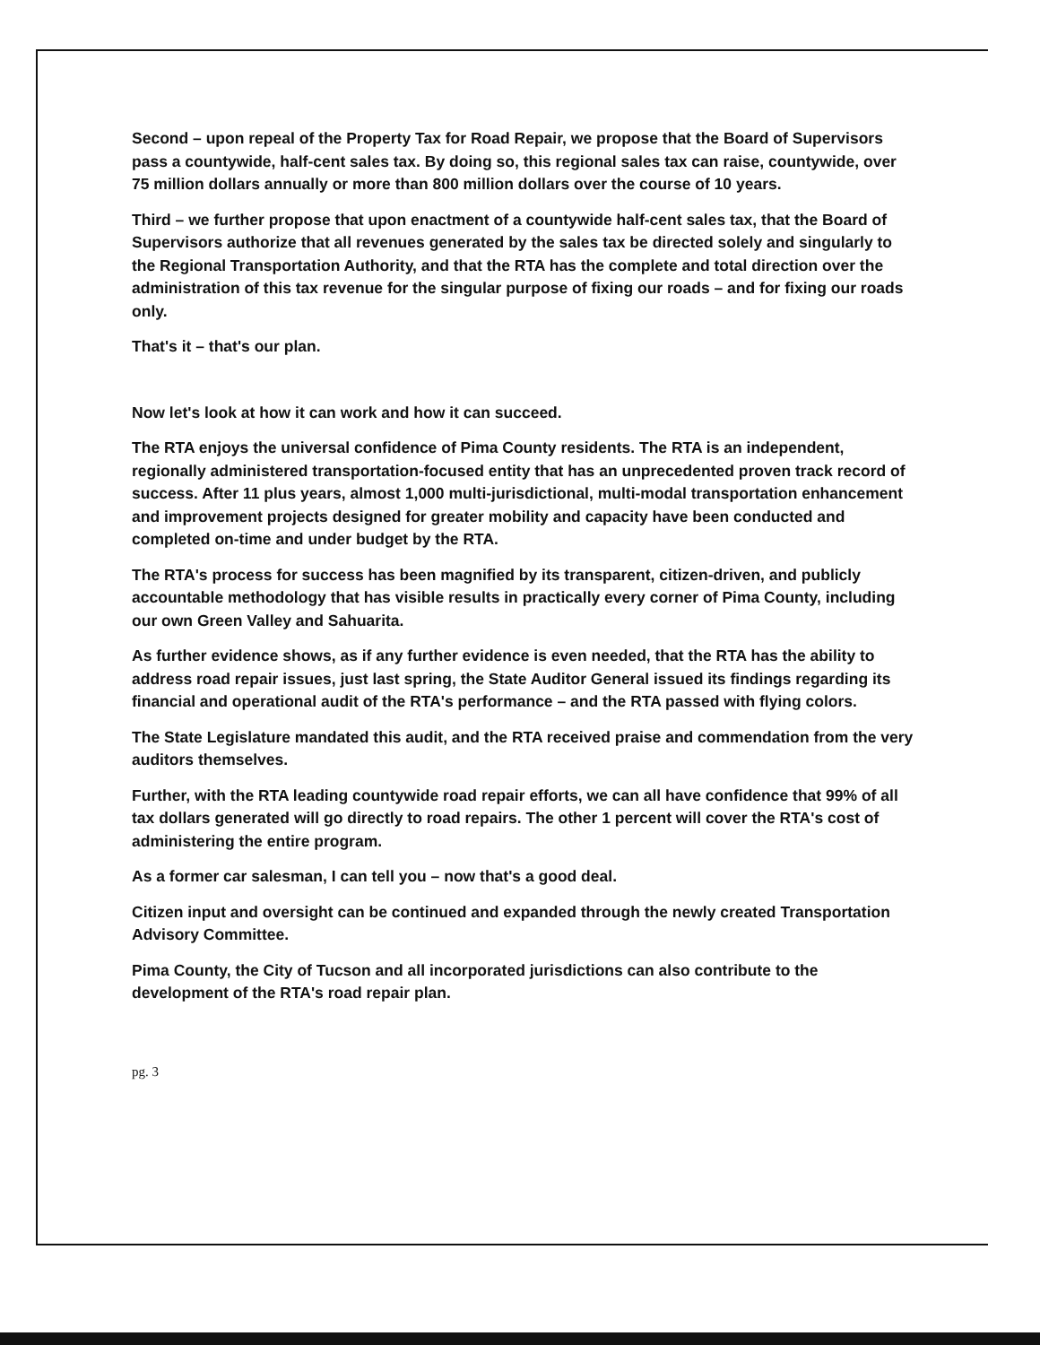Second – upon repeal of the Property Tax for Road Repair, we propose that the Board of Supervisors pass a countywide, half-cent sales tax. By doing so, this regional sales tax can raise, countywide, over 75 million dollars annually or more than 800 million dollars over the course of 10 years.
Third – we further propose that upon enactment of a countywide half-cent sales tax, that the Board of Supervisors authorize that all revenues generated by the sales tax be directed solely and singularly to the Regional Transportation Authority, and that the RTA has the complete and total direction over the administration of this tax revenue for the singular purpose of fixing our roads – and for fixing our roads only.
That's it – that's our plan.
Now let's look at how it can work and how it can succeed.
The RTA enjoys the universal confidence of Pima County residents. The RTA is an independent, regionally administered transportation-focused entity that has an unprecedented proven track record of success. After 11 plus years, almost 1,000 multi-jurisdictional, multi-modal transportation enhancement and improvement projects designed for greater mobility and capacity have been conducted and completed on-time and under budget by the RTA.
The RTA's process for success has been magnified by its transparent, citizen-driven, and publicly accountable methodology that has visible results in practically every corner of Pima County, including our own Green Valley and Sahuarita.
As further evidence shows, as if any further evidence is even needed, that the RTA has the ability to address road repair issues, just last spring, the State Auditor General issued its findings regarding its financial and operational audit of the RTA's performance – and the RTA passed with flying colors.
The State Legislature mandated this audit, and the RTA received praise and commendation from the very auditors themselves.
Further, with the RTA leading countywide road repair efforts, we can all have confidence that 99% of all tax dollars generated will go directly to road repairs. The other 1 percent will cover the RTA's cost of administering the entire program.
As a former car salesman, I can tell you – now that's a good deal.
Citizen input and oversight can be continued and expanded through the newly created Transportation Advisory Committee.
Pima County, the City of Tucson and all incorporated jurisdictions can also contribute to the development of the RTA's road repair plan.
pg. 3